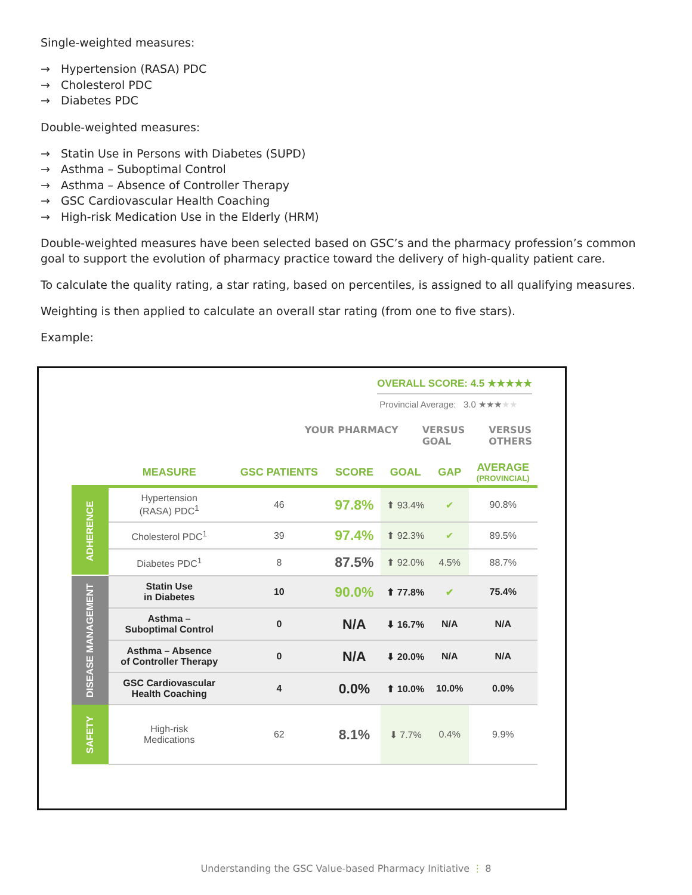Single-weighted measures:
→ Hypertension (RASA) PDC
→ Cholesterol PDC
→ Diabetes PDC
Double-weighted measures:
→ Statin Use in Persons with Diabetes (SUPD)
→ Asthma – Suboptimal Control
→ Asthma – Absence of Controller Therapy
→ GSC Cardiovascular Health Coaching
→ High-risk Medication Use in the Elderly (HRM)
Double-weighted measures have been selected based on GSC’s and the pharmacy profession’s common goal to support the evolution of pharmacy practice toward the delivery of high-quality patient care.
To calculate the quality rating, a star rating, based on percentiles, is assigned to all qualifying measures.
Weighting is then applied to calculate an overall star rating (from one to five stars).
Example:
OVERALL SCORE: 4.5 ★★★★★
Provincial Average: 3.0 ★★★★★
YOUR PHARMACY VERSUS
GOAL VERSUS
OTHERS
| | MEASURE | GSC PATIENTS | SCORE | GOAL | GAP | AVERAGE (PROVINCIAL) |
| --- | --- | --- | --- | --- | --- | --- |
| ADHERENCE | Hypertension (RASA) PDC<sup>1</sup> | 46 | 97.8% | ⬆ 93.4% | ✔ | 90.8% |
| | Cholesterol PDC<sup>1</sup> | 39 | 97.4% | ⬆ 92.3% | ✔ | 89.5% |
| | Diabetes PDC<sup>1</sup> | 8 | 87.5% | ⬆ 92.0% | 4.5% | 88.7% |
| DISEASE MANAGEMENT | Statin Use in Diabetes | 10 | 90.0% | ⬆ 77.8% | ✔ | 75.4% |
| | Asthma – Suboptimal Control | 0 | N/A | ⬇ 16.7% | N/A | N/A |
| | Asthma – Absence of Controller Therapy | 0 | N/A | ⬇ 20.0% | N/A | N/A |
| | GSC Cardiovascular Health Coaching | 4 | 0.0% | ⬆ 10.0% | 10.0% | 0.0% |
| SAFETY | High-risk Medications | 62 | 8.1% | ⬇ 7.7% | 0.4% | 9.9% |
Understanding the GSC Value-based Pharmacy Initiative ⋮ 8